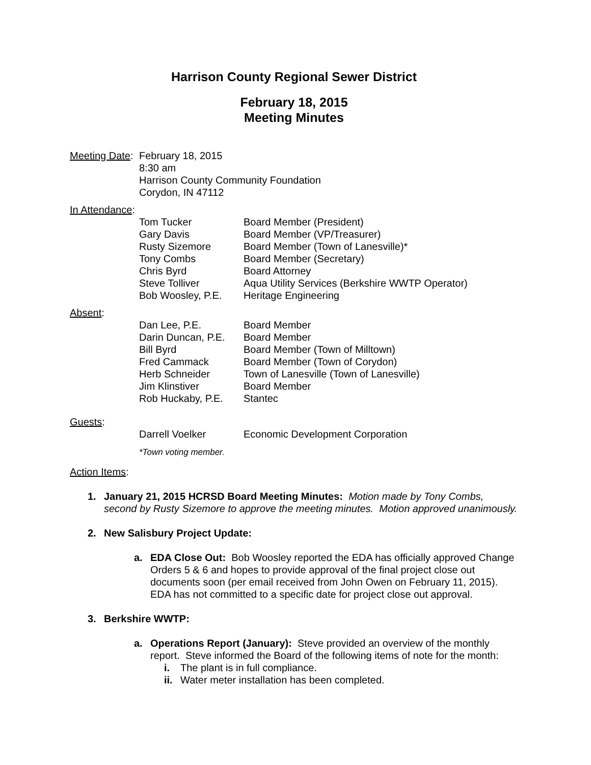Harrison County Regional Sewer District
February 18, 2015
Meeting Minutes
Meeting Date:
February 18, 2015
8:30 am
Harrison County Community Foundation
Corydon, IN 47112
In Attendance:
| Tom Tucker | Board Member (President) |
| Gary Davis | Board Member (VP/Treasurer) |
| Rusty Sizemore | Board Member (Town of Lanesville)* |
| Tony Combs | Board Member (Secretary) |
| Chris Byrd | Board Attorney |
| Steve Tolliver | Aqua Utility Services (Berkshire WWTP Operator) |
| Bob Woosley, P.E. | Heritage Engineering |
Absent:
| Dan Lee, P.E. | Board Member |
| Darin Duncan, P.E. | Board Member |
| Bill Byrd | Board Member (Town of Milltown) |
| Fred Cammack | Board Member (Town of Corydon) |
| Herb Schneider | Town of Lanesville (Town of Lanesville) |
| Jim Klinstiver | Board Member |
| Rob Huckaby, P.E. | Stantec |
Guests:
| Darrell Voelker | Economic Development Corporation |
*Town voting member.
Action Items:
1. January 21, 2015 HCRSD Board Meeting Minutes: Motion made by Tony Combs, second by Rusty Sizemore to approve the meeting minutes. Motion approved unanimously.
2. New Salisbury Project Update:
a. EDA Close Out: Bob Woosley reported the EDA has officially approved Change Orders 5 & 6 and hopes to provide approval of the final project close out documents soon (per email received from John Owen on February 11, 2015). EDA has not committed to a specific date for project close out approval.
3. Berkshire WWTP:
a. Operations Report (January): Steve provided an overview of the monthly report. Steve informed the Board of the following items of note for the month:
i. The plant is in full compliance.
ii. Water meter installation has been completed.